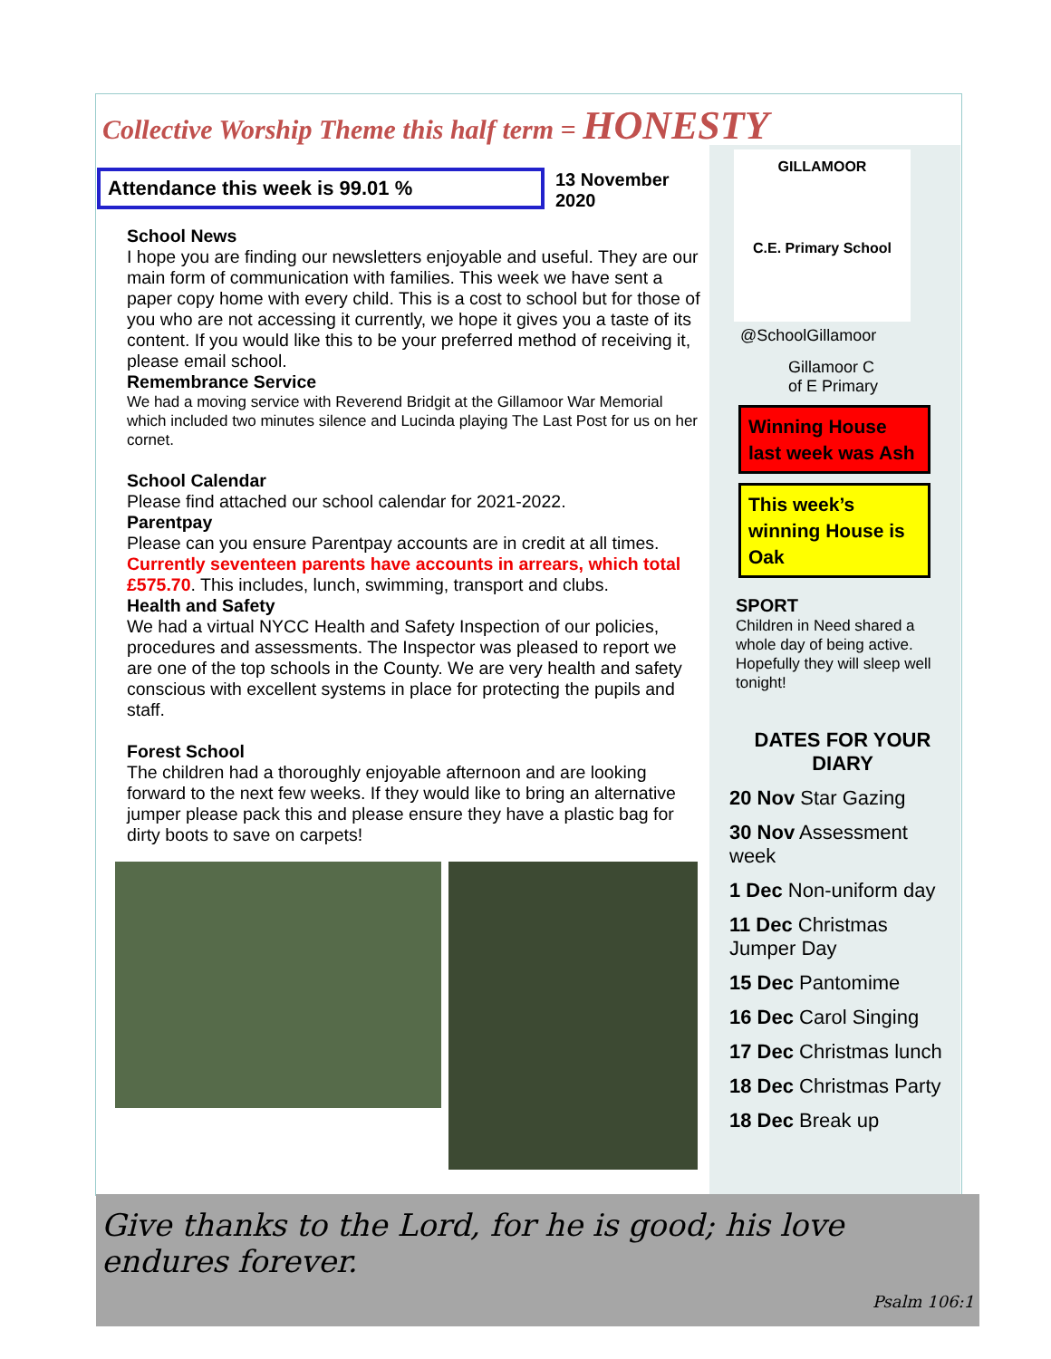Collective Worship Theme this half term = HONESTY
Attendance this week is 99.01 %
13 November
2020
School News
I hope you are finding our newsletters enjoyable and useful. They are our main form of communication with families. This week we have sent a paper copy home with every child. This is a cost to school but for those of you who are not accessing it currently, we hope it gives you a taste of its content. If you would like this to be your preferred method of receiving it, please email school.
Remembrance Service
We had a moving service with Reverend Bridgit at the Gillamoor War Memorial which included two minutes silence and Lucinda playing The Last Post for us on her cornet.
School Calendar
Please find attached our school calendar for 2021-2022.
Parentpay
Please can you ensure Parentpay accounts are in credit at all times. Currently seventeen parents have accounts in arrears, which total £575.70. This includes, lunch, swimming, transport and clubs.
Health and Safety
We had a virtual NYCC Health and Safety Inspection of our policies, procedures and assessments. The Inspector was pleased to report we are one of the top schools in the County. We are very health and safety conscious with excellent systems in place for protecting the pupils and staff.
Forest School
The children had a thoroughly enjoyable afternoon and are looking forward to the next few weeks. If they would like to bring an alternative jumper please pack this and please ensure they have a plastic bag for dirty boots to save on carpets!
GILLAMOOR
C.E. Primary School
@SchoolGillamoor
Gillamoor C
of E Primary
Winning House last week was Ash
This week’s winning House is Oak
SPORT
Children in Need shared a whole day of being active. Hopefully they will sleep well tonight!
DATES FOR YOUR DIARY
20 Nov Star Gazing
30 Nov Assessment week
1 Dec Non-uniform day
11 Dec Christmas Jumper Day
15 Dec Pantomime
16 Dec Carol Singing
17 Dec Christmas lunch
18 Dec Christmas Party
18 Dec Break up
Give thanks to the Lord, for he is good; his love endures forever.
Psalm 106:1